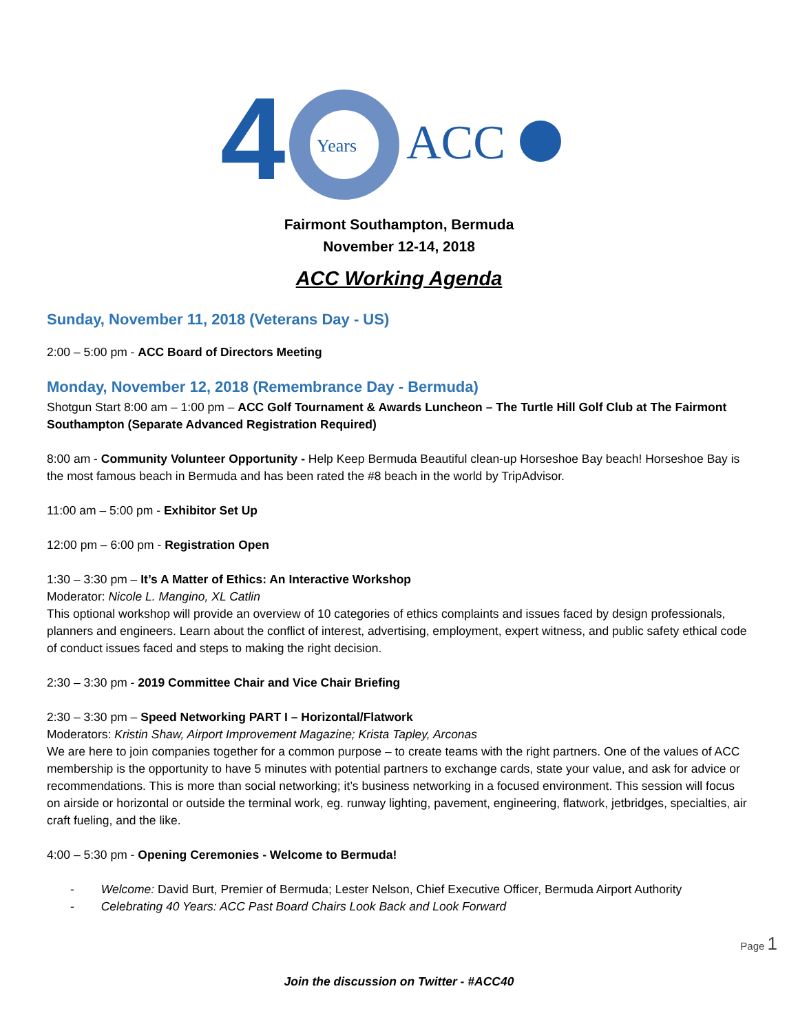4
Years
ACC
Fairmont Southampton, Bermuda
November 12-14, 2018
ACC Working Agenda
Sunday, November 11, 2018 (Veterans Day - US)
2:00 – 5:00 pm - ACC Board of Directors Meeting
Monday, November 12, 2018 (Remembrance Day - Bermuda)
Shotgun Start 8:00 am – 1:00 pm – ACC Golf Tournament & Awards Luncheon – The Turtle Hill Golf Club at The Fairmont Southampton (Separate Advanced Registration Required)
8:00 am - Community Volunteer Opportunity - Help Keep Bermuda Beautiful clean-up Horseshoe Bay beach! Horseshoe Bay is the most famous beach in Bermuda and has been rated the #8 beach in the world by TripAdvisor.
11:00 am – 5:00 pm - Exhibitor Set Up
12:00 pm – 6:00 pm - Registration Open
1:30 – 3:30 pm – It’s A Matter of Ethics: An Interactive Workshop
Moderator: Nicole L. Mangino, XL Catlin
This optional workshop will provide an overview of 10 categories of ethics complaints and issues faced by design professionals, planners and engineers. Learn about the conflict of interest, advertising, employment, expert witness, and public safety ethical code of conduct issues faced and steps to making the right decision.
2:30 – 3:30 pm - 2019 Committee Chair and Vice Chair Briefing
2:30 – 3:30 pm – Speed Networking PART I – Horizontal/Flatwork
Moderators: Kristin Shaw, Airport Improvement Magazine; Krista Tapley, Arconas
We are here to join companies together for a common purpose – to create teams with the right partners. One of the values of ACC membership is the opportunity to have 5 minutes with potential partners to exchange cards, state your value, and ask for advice or recommendations. This is more than social networking; it’s business networking in a focused environment. This session will focus on airside or horizontal or outside the terminal work, eg. runway lighting, pavement, engineering, flatwork, jetbridges, specialties, air craft fueling, and the like.
4:00 – 5:30 pm - Opening Ceremonies - Welcome to Bermuda!
- Welcome: David Burt, Premier of Bermuda; Lester Nelson, Chief Executive Officer, Bermuda Airport Authority
- Celebrating 40 Years: ACC Past Board Chairs Look Back and Look Forward
Page 1
Join the discussion on Twitter - #ACC40